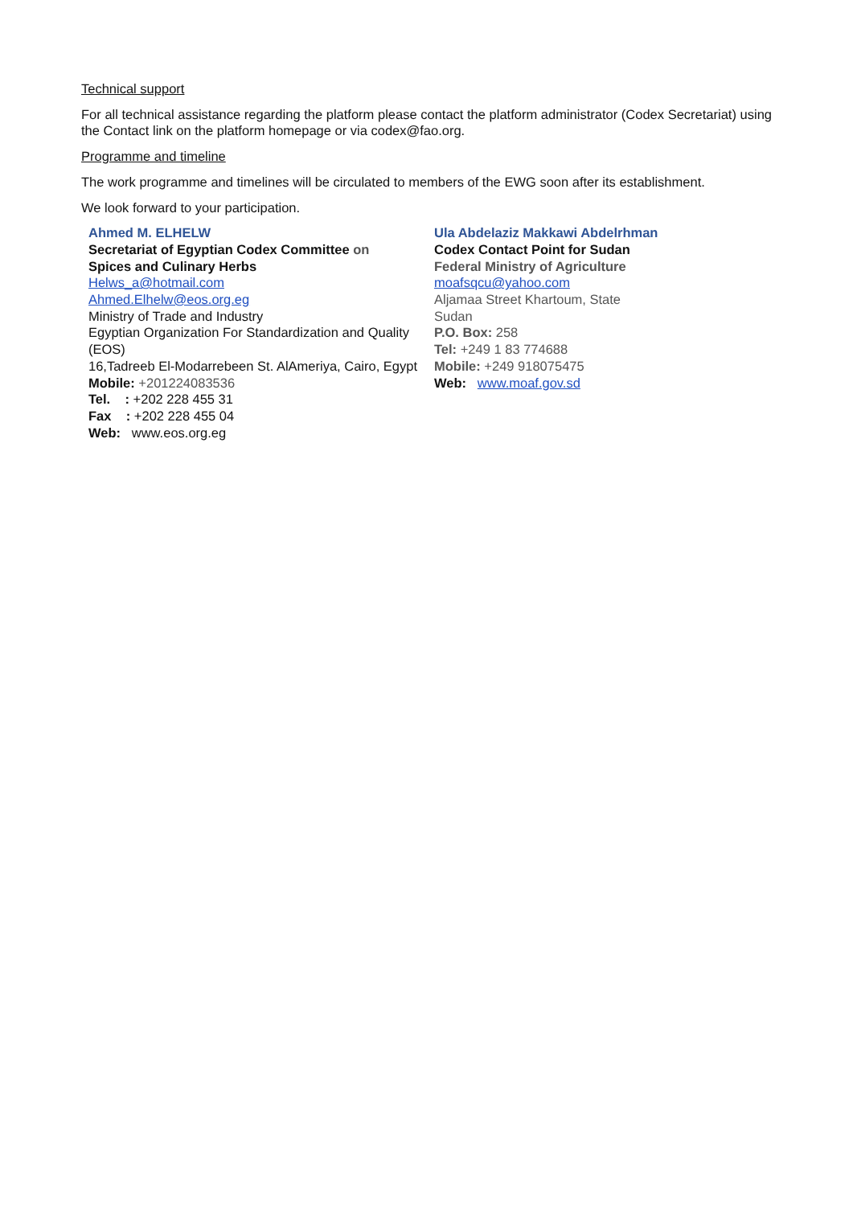Technical support
For all technical assistance regarding the platform please contact the platform administrator (Codex Secretariat) using the Contact link on the platform homepage or via codex@fao.org.
Programme and timeline
The work programme and timelines will be circulated to members of the EWG soon after its establishment.
We look forward to your participation.
Ahmed M. ELHELW
Secretariat of Egyptian Codex Committee on
Spices and Culinary Herbs
Helws_a@hotmail.com
Ahmed.Elhelw@eos.org.eg
Ministry of Trade and Industry
Egyptian Organization For Standardization and Quality (EOS)
16,Tadreeb El-Modarrebeen St. AlAmeriya, Cairo, Egypt
Mobile: +201224083536
Tel. : +202 228 455 31
Fax : +202 228 455 04
Web: www.eos.org.eg
Ula Abdelaziz Makkawi Abdelrhman
Codex Contact Point for Sudan
Federal Ministry of Agriculture
moafsqcu@yahoo.com
Aljamaa Street Khartoum, State
Sudan
P.O. Box: 258
Tel: +249 1 83 774688
Mobile: +249 918075475
Web: www.moaf.gov.sd